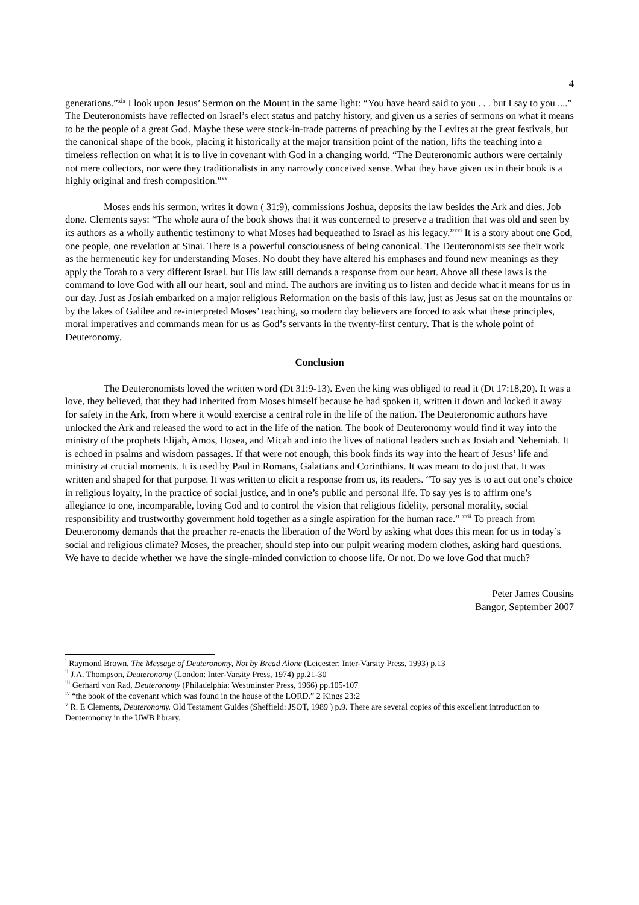4
generations.”<sup>xix</sup> I look upon Jesus’ Sermon on the Mount in the same light: “You have heard said to you . . . but I say to you ....” The Deuteronomists have reflected on Israel’s elect status and patchy history, and given us a series of sermons on what it means to be the people of a great God. Maybe these were stock-in-trade patterns of preaching by the Levites at the great festivals, but the canonical shape of the book, placing it historically at the major transition point of the nation, lifts the teaching into a timeless reflection on what it is to live in covenant with God in a changing world. “The Deuteronomic authors were certainly not mere collectors, nor were they traditionalists in any narrowly conceived sense. What they have given us in their book is a highly original and fresh composition.”<sup>xx</sup>
Moses ends his sermon, writes it down ( 31:9), commissions Joshua, deposits the law besides the Ark and dies. Job done. Clements says: “The whole aura of the book shows that it was concerned to preserve a tradition that was old and seen by its authors as a wholly authentic testimony to what Moses had bequeathed to Israel as his legacy.”<sup>xxi</sup> It is a story about one God, one people, one revelation at Sinai. There is a powerful consciousness of being canonical. The Deuteronomists see their work as the hermeneutic key for understanding Moses. No doubt they have altered his emphases and found new meanings as they apply the Torah to a very different Israel. but His law still demands a response from our heart. Above all these laws is the command to love God with all our heart, soul and mind. The authors are inviting us to listen and decide what it means for us in our day. Just as Josiah embarked on a major religious Reformation on the basis of this law, just as Jesus sat on the mountains or by the lakes of Galilee and re-interpreted Moses’ teaching, so modern day believers are forced to ask what these principles, moral imperatives and commands mean for us as God’s servants in the twenty-first century. That is the whole point of Deuteronomy.
Conclusion
The Deuteronomists loved the written word (Dt 31:9-13). Even the king was obliged to read it (Dt 17:18,20). It was a love, they believed, that they had inherited from Moses himself because he had spoken it, written it down and locked it away for safety in the Ark, from where it would exercise a central role in the life of the nation. The Deuteronomic authors have unlocked the Ark and released the word to act in the life of the nation. The book of Deuteronomy would find it way into the ministry of the prophets Elijah, Amos, Hosea, and Micah and into the lives of national leaders such as Josiah and Nehemiah. It is echoed in psalms and wisdom passages. If that were not enough, this book finds its way into the heart of Jesus’ life and ministry at crucial moments. It is used by Paul in Romans, Galatians and Corinthians. It was meant to do just that. It was written and shaped for that purpose. It was written to elicit a response from us, its readers. “To say yes is to act out one’s choice in religious loyalty, in the practice of social justice, and in one’s public and personal life. To say yes is to affirm one’s allegiance to one, incomparable, loving God and to control the vision that religious fidelity, personal morality, social responsibility and trustworthy government hold together as a single aspiration for the human race.” <sup>xxii</sup> To preach from Deuteronomy demands that the preacher re-enacts the liberation of the Word by asking what does this mean for us in today’s social and religious climate? Moses, the preacher, should step into our pulpit wearing modern clothes, asking hard questions. We have to decide whether we have the single-minded conviction to choose life. Or not. Do we love God that much?
Peter James Cousins
Bangor, September 2007
<sup>i</sup> Raymond Brown, The Message of Deuteronomy, Not by Bread Alone (Leicester: Inter-Varsity Press, 1993) p.13
<sup>ii</sup> J.A. Thompson, Deuteronomy (London: Inter-Varsity Press, 1974) pp.21-30
<sup>iii</sup> Gerhard von Rad, Deuteronomy (Philadelphia: Westminster Press, 1966) pp.105-107
<sup>iv</sup> “the book of the covenant which was found in the house of the LORD.” 2 Kings 23:2
<sup>v</sup> R. E Clements, Deuteronomy. Old Testament Guides (Sheffield: JSOT, 1989 ) p.9. There are several copies of this excellent introduction to Deuteronomy in the UWB library.